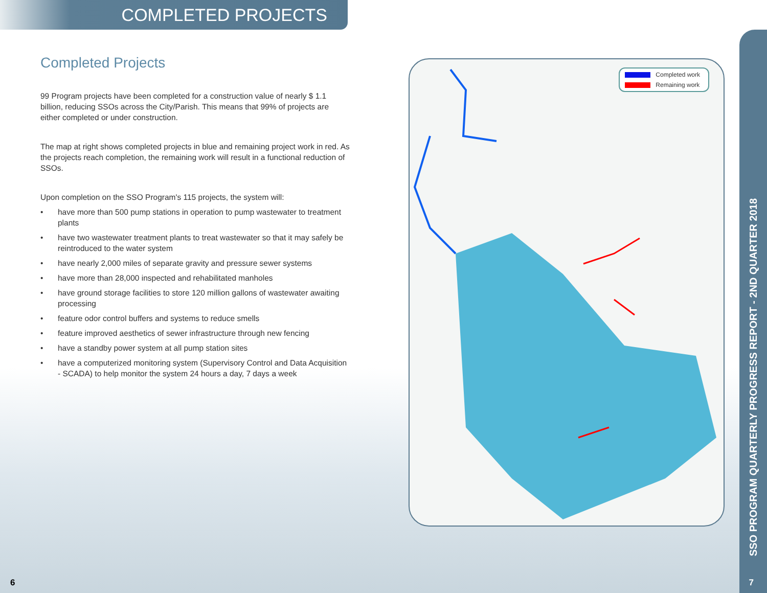COMPLETED PROJECTS
Completed Projects
99 Program projects have been completed for a construction value of nearly $ 1.1 billion, reducing SSOs across the City/Parish. This means that 99% of projects are either completed or under construction.
The map at right shows completed projects in blue and remaining project work in red. As the projects reach completion, the remaining work will result in a functional reduction of SSOs.
Upon completion on the SSO Program's 115 projects, the system will:
• have more than 500 pump stations in operation to pump wastewater to treatment plants
• have two wastewater treatment plants to treat wastewater so that it may safely be reintroduced to the water system
• have nearly 2,000 miles of separate gravity and pressure sewer systems
• have more than 28,000 inspected and rehabilitated manholes
• have ground storage facilities to store 120 million gallons of wastewater awaiting processing
• feature odor control buffers and systems to reduce smells
• feature improved aesthetics of sewer infrastructure through new fencing
• have a standby power system at all pump station sites
• have a computerized monitoring system (Supervisory Control and Data Acquisition - SCADA) to help monitor the system 24 hours a day, 7 days a week
Completed work
Remaining work
SSO PROGRAM QUARTERLY PROGRESS REPORT - 2ND QUARTER 2018
6 7